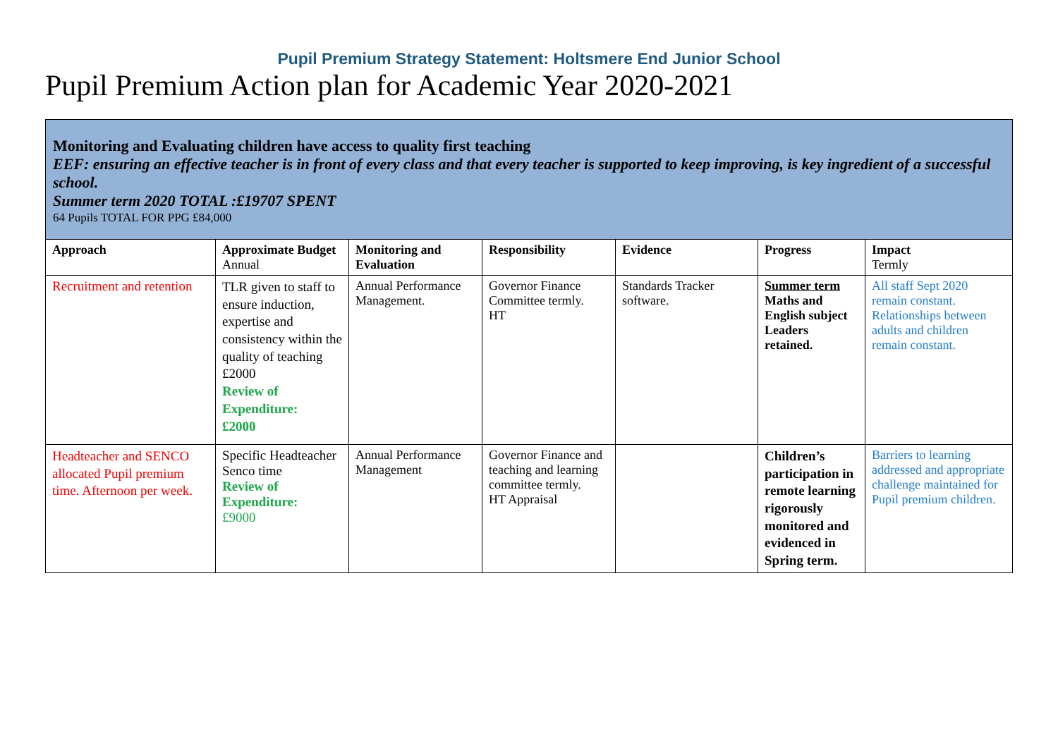Pupil Premium Strategy Statement: Holtsmere End Junior School
Pupil Premium Action plan for Academic Year 2020-2021
| Monitoring and Evaluating children have access to quality first teaching EEF: ensuring an effective teacher is in front of every class and that every teacher is supported to keep improving, is key ingredient of a successful school. Summer term 2020 TOTAL :£19707 SPENT 64 Pupils TOTAL FOR PPG £84,000 | | | | | | |
| Approach | Approximate Budget Annual | Monitoring and Evaluation | Responsibility | Evidence | Progress | Impact Termly |
| Recruitment and retention | TLR given to staff to ensure induction, expertise and consistency within the quality of teaching £2000 Review of Expenditure: £2000 | Annual Performance Management. | Governor Finance Committee termly. HT | Standards Tracker software. | Summer term Maths and English subject Leaders retained. | All staff Sept 2020 remain constant. Relationships between adults and children remain constant. |
| Headteacher and SENCO allocated Pupil premium time. Afternoon per week. | Specific Headteacher Senco time Review of Expenditure: £9000 | Annual Performance Management | Governor Finance and teaching and learning committee termly. HT Appraisal | | Children’s participation in remote learning rigorously monitored and evidenced in Spring term. | Barriers to learning addressed and appropriate challenge maintained for Pupil premium children. |